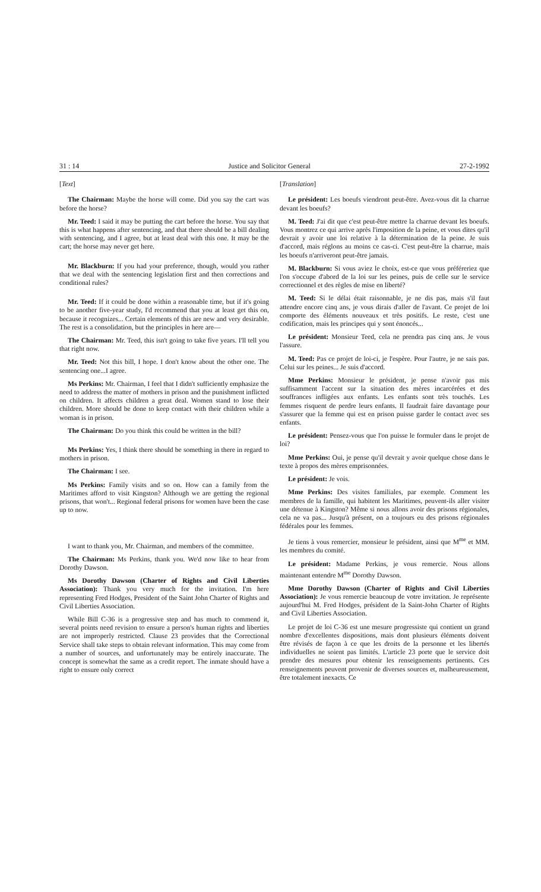31 : 14 Justice and Solicitor General 27-2-1992
[Text]
The Chairman: Maybe the horse will come. Did you say the cart was before the horse?
Mr. Teed: I said it may be putting the cart before the horse. You say that this is what happens after sentencing, and that there should be a bill dealing with sentencing, and I agree, but at least deal with this one. It may be the cart; the horse may never get here.
Mr. Blackburn: If you had your preference, though, would you rather that we deal with the sentencing legislation first and then corrections and conditional rules?
Mr. Teed: If it could be done within a reasonable time, but if it's going to be another five-year study, I'd recommend that you at least get this on, because it recognizes... Certain elements of this are new and very desirable. The rest is a consolidation, but the principles in here are—
The Chairman: Mr. Teed, this isn't going to take five years. I'll tell you that right now.
Mr. Teed: Not this bill, I hope. I don't know about the other one. The sentencing one...I agree.
Ms Perkins: Mr. Chairman, I feel that I didn't sufficiently emphasize the need to address the matter of mothers in prison and the punishment inflicted on children. It affects children a great deal. Women stand to lose their children. More should be done to keep contact with their children while a woman is in prison.
The Chairman: Do you think this could be written in the bill?
Ms Perkins: Yes, I think there should be something in there in regard to mothers in prison.
The Chairman: I see.
Ms Perkins: Family visits and so on. How can a family from the Maritimes afford to visit Kingston? Although we are getting the regional prisons, that won't... Regional federal prisons for women have been the case up to now.
I want to thank you, Mr. Chairman, and members of the committee.
The Chairman: Ms Perkins, thank you. We'd now like to hear from Dorothy Dawson.
Ms Dorothy Dawson (Charter of Rights and Civil Liberties Association): Thank you very much for the invitation. I'm here representing Fred Hodges, President of the Saint John Charter of Rights and Civil Liberties Association.
While Bill C-36 is a progressive step and has much to commend it, several points need revision to ensure a person's human rights and liberties are not improperly restricted. Clause 23 provides that the Correctional Service shall take steps to obtain relevant information. This may come from a number of sources, and unfortunately may be entirely inaccurate. The concept is somewhat the same as a credit report. The inmate should have a right to ensure only correct
[Translation]
Le président: Les boeufs viendront peut-être. Avez-vous dit la charrue devant les boeufs?
M. Teed: J'ai dit que c'est peut-être mettre la charrue devant les boeufs. Vous montrez ce qui arrive après l'imposition de la peine, et vous dites qu'il devrait y avoir une loi relative à la détermination de la peine. Je suis d'accord, mais réglons au moins ce cas-ci. C'est peut-être la charrue, mais les boeufs n'arriveront peut-être jamais.
M. Blackburn: Si vous aviez le choix, est-ce que vous préféreriez que l'on s'occupe d'abord de la loi sur les peines, puis de celle sur le service correctionnel et des règles de mise en liberté?
M. Teed: Si le délai était raisonnable, je ne dis pas, mais s'il faut attendre encore cinq ans, je vous dirais d'aller de l'avant. Ce projet de loi comporte des éléments nouveaux et très positifs. Le reste, c'est une codification, mais les principes qui y sont énoncés...
Le président: Monsieur Teed, cela ne prendra pas cinq ans. Je vous l'assure.
M. Teed: Pas ce projet de loi-ci, je l'espère. Pour l'autre, je ne sais pas. Celui sur les peines... Je suis d'accord.
Mme Perkins: Monsieur le président, je pense n'avoir pas mis suffisamment l'accent sur la situation des mères incarcérées et des souffrances infligées aux enfants. Les enfants sont très touchés. Les femmes risquent de perdre leurs enfants. Il faudrait faire davantage pour s'assurer que la femme qui est en prison puisse garder le contact avec ses enfants.
Le président: Pensez-vous que l'on puisse le formuler dans le projet de loi?
Mme Perkins: Oui, je pense qu'il devrait y avoir quelque chose dans le texte à propos des mères emprisonnées.
Le président: Je vois.
Mme Perkins: Des visites familiales, par exemple. Comment les membres de la famille, qui habitent les Maritimes, peuvent-ils aller visiter une détenue à Kingston? Même si nous allons avoir des prisons régionales, cela ne va pas... Jusqu'à présent, on a toujours eu des prisons régionales fédérales pour les femmes.
Je tiens à vous remercier, monsieur le président, ainsi que M<sup>me</sup> et MM. les membres du comité.
Le président: Madame Perkins, je vous remercie. Nous allons maintenant entendre M<sup>me</sup> Dorothy Dawson.
Mme Dorothy Dawson (Charter of Rights and Civil Liberties Association): Je vous remercie beaucoup de votre invitation. Je représente aujourd'hui M. Fred Hodges, président de la Saint-John Charter of Rights and Civil Liberties Association.
Le projet de loi C-36 est une mesure progressiste qui contient un grand nombre d'excellentes dispositions, mais dont plusieurs éléments doivent être révisés de façon à ce que les droits de la personne et les libertés individuelles ne soient pas limités. L'article 23 porte que le service doit prendre des mesures pour obtenir les renseignements pertinents. Ces renseignements peuvent provenir de diverses sources et, malheureusement, être totalement inexacts. Ce